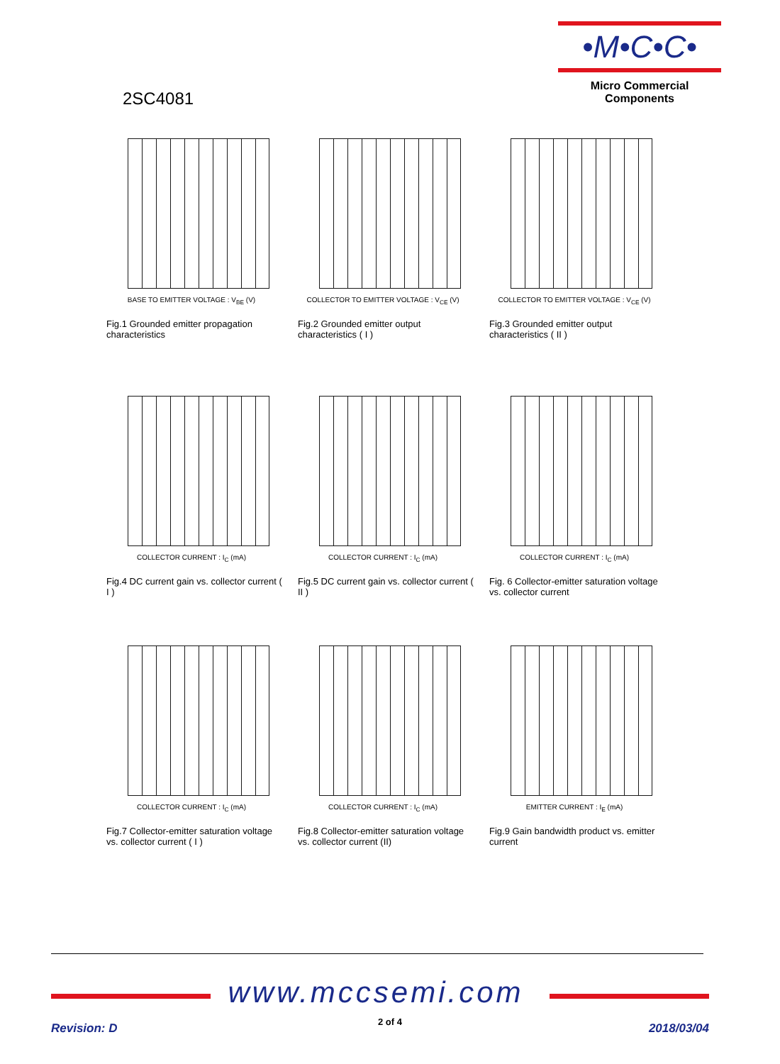•M•C•C•
Micro Commercial Components
2SC4081
BASE TO EMITTER VOLTAGE : V<sub>BE</sub> (V)
Fig.1 Grounded emitter propagation characteristics
COLLECTOR TO EMITTER VOLTAGE : V<sub>CE</sub> (V)
Fig.2 Grounded emitter output characteristics ( I )
COLLECTOR TO EMITTER VOLTAGE : V<sub>CE</sub> (V)
Fig.3 Grounded emitter output characteristics ( II )
COLLECTOR CURRENT : I<sub>C</sub> (mA)
Fig.4 DC current gain vs. collector current ( I )
COLLECTOR CURRENT : I<sub>C</sub> (mA)
Fig.5 DC current gain vs. collector current ( II )
COLLECTOR CURRENT : I<sub>C</sub> (mA)
Fig. 6 Collector-emitter saturation voltage vs. collector current
COLLECTOR CURRENT : I<sub>C</sub> (mA)
Fig.7 Collector-emitter saturation voltage vs. collector current ( I )
COLLECTOR CURRENT : I<sub>C</sub> (mA)
Fig.8 Collector-emitter saturation voltage vs. collector current (II)
EMITTER CURRENT : I<sub>E</sub> (mA)
Fig.9 Gain bandwidth product vs. emitter current
www.mccsemi.com
Revision: D
2 of 4 2018/03/04